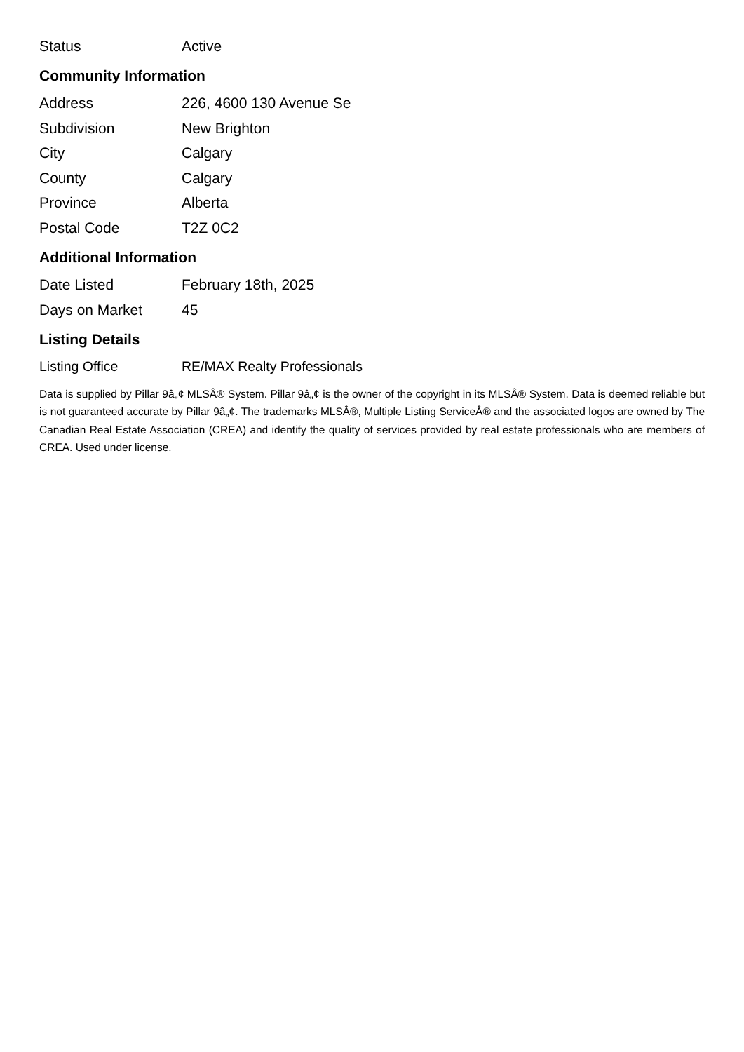| Status | Active |
Community Information
| Address | 226, 4600 130 Avenue Se |
| Subdivision | New Brighton |
| City | Calgary |
| County | Calgary |
| Province | Alberta |
| Postal Code | T2Z 0C2 |
Additional Information
| Date Listed | February 18th, 2025 |
| Days on Market | 45 |
Listing Details
| Listing Office | RE/MAX Realty Professionals |
Data is supplied by Pillar 9â„¢ MLSÂ® System. Pillar 9â„¢ is the owner of the copyright in its MLSÂ® System. Data is deemed reliable but is not guaranteed accurate by Pillar 9â„¢. The trademarks MLSÂ®, Multiple Listing ServiceÂ® and the associated logos are owned by The Canadian Real Estate Association (CREA) and identify the quality of services provided by real estate professionals who are members of CREA. Used under license.